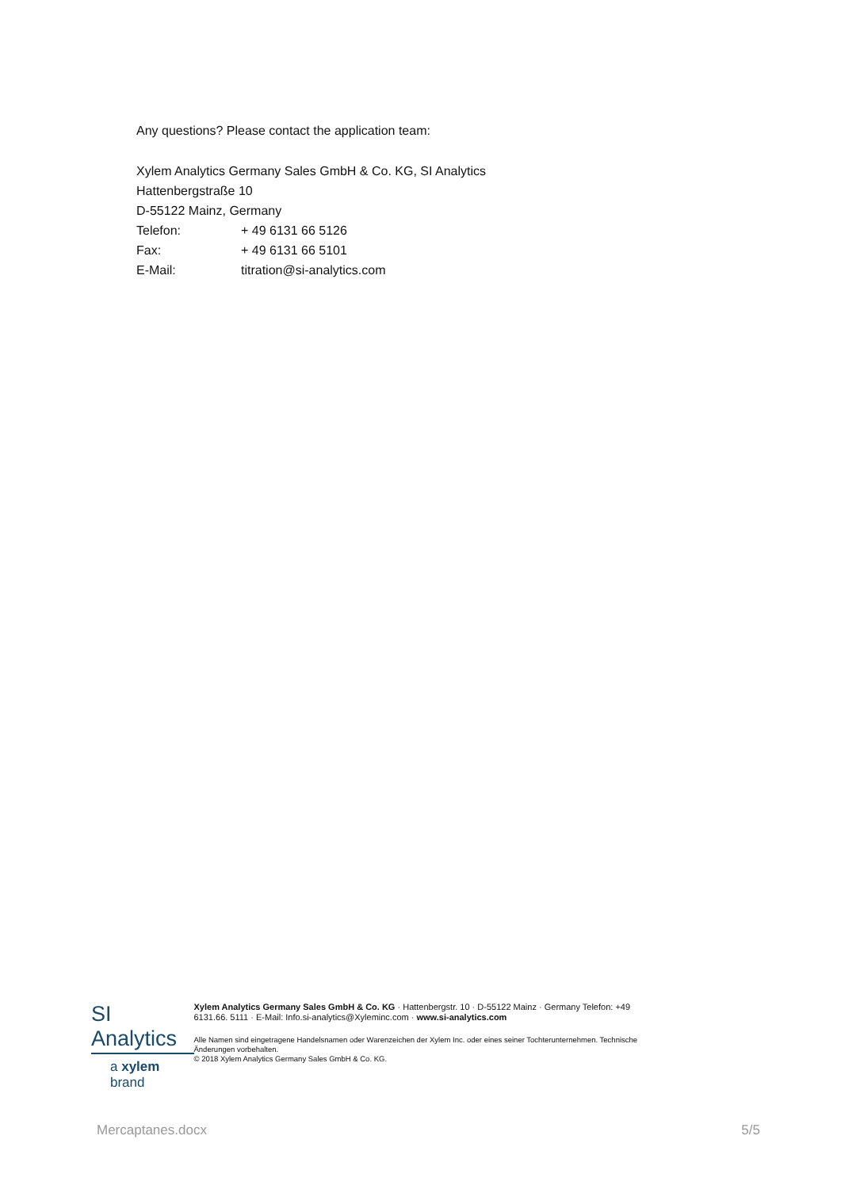Any questions? Please contact the application team:
Xylem Analytics Germany Sales GmbH & Co. KG, SI Analytics
Hattenbergstraße 10
D-55122 Mainz, Germany
Telefon: + 49 6131 66 5126
Fax: + 49 6131 66 5101
E-Mail: titration@si-analytics.com
SI Analytics
a xylem brand
Xylem Analytics Germany Sales GmbH & Co. KG · Hattenbergstr. 10 · D-55122 Mainz · Germany Telefon: +49 6131.66. 5111 · E-Mail: Info.si-analytics@Xyleminc.com · www.si-analytics.com
Alle Namen sind eingetragene Handelsnamen oder Warenzeichen der Xylem Inc. oder eines seiner Tochterunternehmen. Technische Änderungen vorbehalten.
© 2018 Xylem Analytics Germany Sales GmbH & Co. KG.
Mercaptanes.docx 5/5